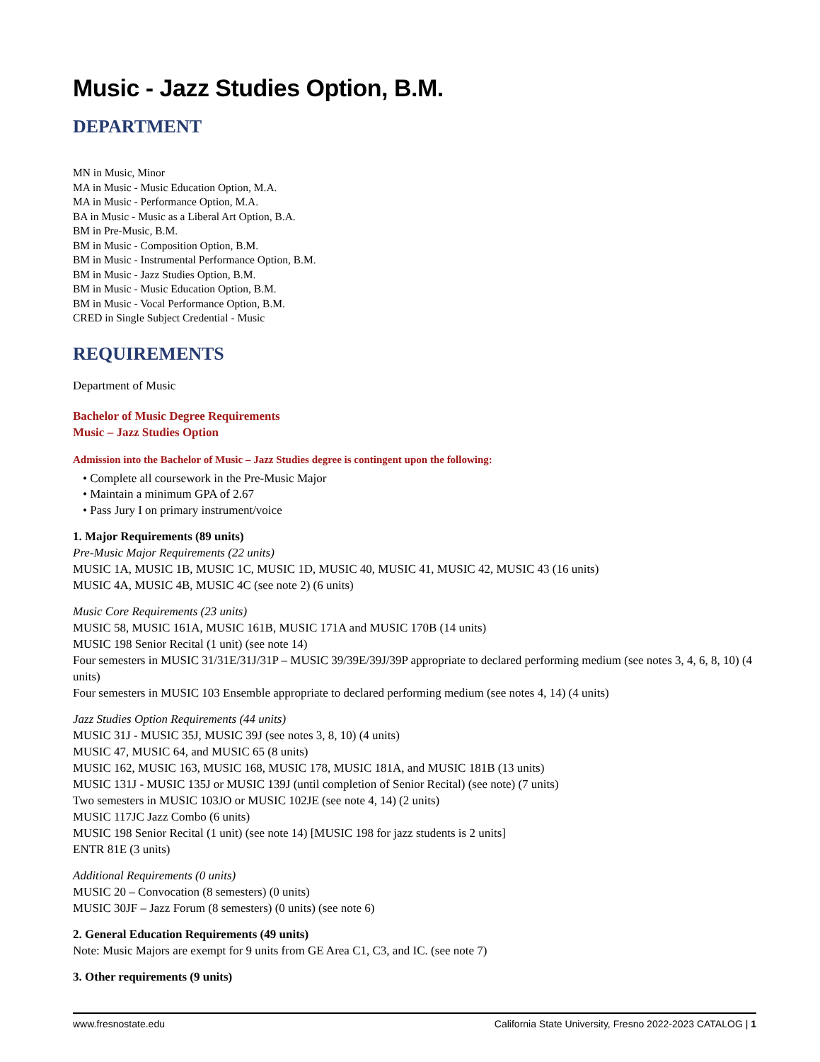Music - Jazz Studies Option, B.M.
DEPARTMENT
MN in Music, Minor
MA in Music - Music Education Option, M.A.
MA in Music - Performance Option, M.A.
BA in Music - Music as a Liberal Art Option, B.A.
BM in Pre-Music, B.M.
BM in Music - Composition Option, B.M.
BM in Music - Instrumental Performance Option, B.M.
BM in Music - Jazz Studies Option, B.M.
BM in Music - Music Education Option, B.M.
BM in Music - Vocal Performance Option, B.M.
CRED in Single Subject Credential - Music
REQUIREMENTS
Department of Music
Bachelor of Music Degree Requirements
Music – Jazz Studies Option
Admission into the Bachelor of Music – Jazz Studies degree is contingent upon the following:
• Complete all coursework in the Pre-Music Major
• Maintain a minimum GPA of 2.67
• Pass Jury I on primary instrument/voice
1. Major Requirements (89 units)
Pre-Music Major Requirements (22 units)
MUSIC 1A, MUSIC 1B, MUSIC 1C, MUSIC 1D, MUSIC 40, MUSIC 41, MUSIC 42, MUSIC 43 (16 units)
MUSIC 4A, MUSIC 4B, MUSIC 4C (see note 2) (6 units)
Music Core Requirements (23 units)
MUSIC 58, MUSIC 161A, MUSIC 161B, MUSIC 171A and MUSIC 170B (14 units)
MUSIC 198 Senior Recital (1 unit) (see note 14)
Four semesters in MUSIC 31/31E/31J/31P – MUSIC 39/39E/39J/39P appropriate to declared performing medium (see notes 3, 4, 6, 8, 10) (4 units)
Four semesters in MUSIC 103 Ensemble appropriate to declared performing medium (see notes 4, 14) (4 units)
Jazz Studies Option Requirements (44 units)
MUSIC 31J - MUSIC 35J, MUSIC 39J (see notes 3, 8, 10) (4 units)
MUSIC 47, MUSIC 64, and MUSIC 65 (8 units)
MUSIC 162, MUSIC 163, MUSIC 168, MUSIC 178, MUSIC 181A, and MUSIC 181B (13 units)
MUSIC 131J - MUSIC 135J or MUSIC 139J (until completion of Senior Recital) (see note) (7 units)
Two semesters in MUSIC 103JO or MUSIC 102JE (see note 4, 14) (2 units)
MUSIC 117JC Jazz Combo (6 units)
MUSIC 198 Senior Recital (1 unit) (see note 14) [MUSIC 198 for jazz students is 2 units]
ENTR 81E (3 units)
Additional Requirements (0 units)
MUSIC 20 – Convocation (8 semesters) (0 units)
MUSIC 30JF – Jazz Forum (8 semesters) (0 units) (see note 6)
2. General Education Requirements (49 units)
Note: Music Majors are exempt for 9 units from GE Area C1, C3, and IC. (see note 7)
3. Other requirements (9 units)
www.fresnostate.edu California State University, Fresno 2022-2023 CATALOG | 1